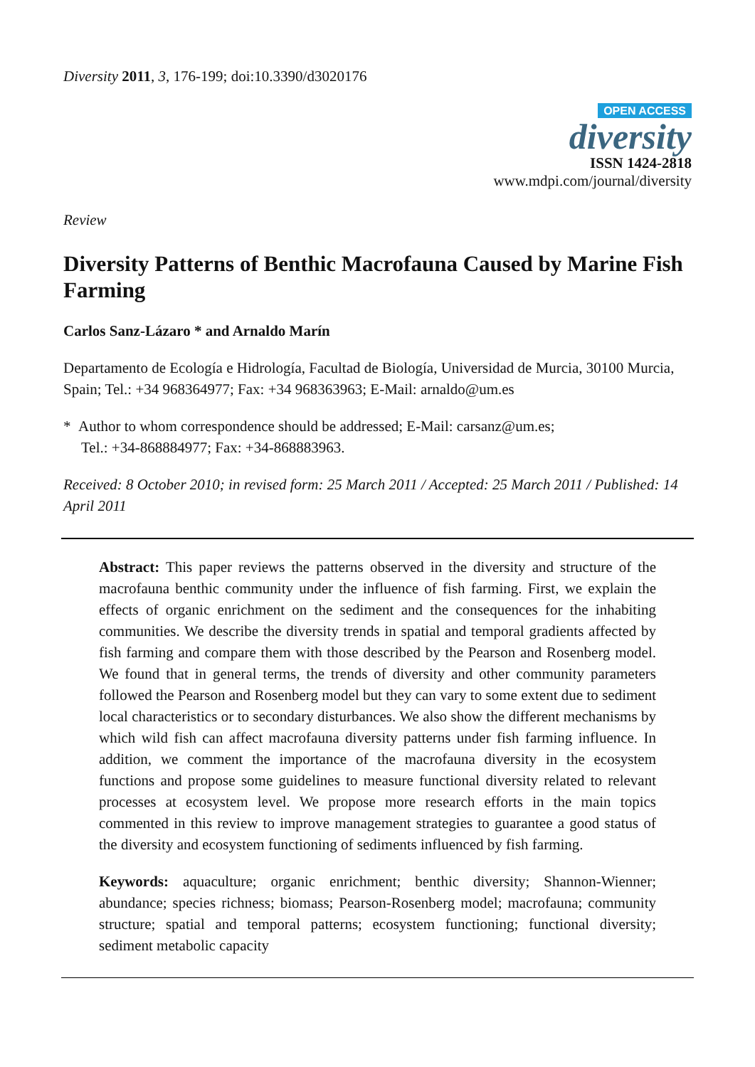Diversity 2011, 3, 176-199; doi:10.3390/d3020176
OPEN ACCESS
diversity
ISSN 1424-2818
www.mdpi.com/journal/diversity
Review
Diversity Patterns of Benthic Macrofauna Caused by Marine Fish Farming
Carlos Sanz-Lázaro * and Arnaldo Marín
Departamento de Ecología e Hidrología, Facultad de Biología, Universidad de Murcia, 30100 Murcia, Spain; Tel.: +34 968364977; Fax: +34 968363963; E-Mail: arnaldo@um.es
* Author to whom correspondence should be addressed; E-Mail: carsanz@um.es;
Tel.: +34-868884977; Fax: +34-868883963.
Received: 8 October 2010; in revised form: 25 March 2011 / Accepted: 25 March 2011 / Published: 14 April 2011
Abstract: This paper reviews the patterns observed in the diversity and structure of the macrofauna benthic community under the influence of fish farming. First, we explain the effects of organic enrichment on the sediment and the consequences for the inhabiting communities. We describe the diversity trends in spatial and temporal gradients affected by fish farming and compare them with those described by the Pearson and Rosenberg model. We found that in general terms, the trends of diversity and other community parameters followed the Pearson and Rosenberg model but they can vary to some extent due to sediment local characteristics or to secondary disturbances. We also show the different mechanisms by which wild fish can affect macrofauna diversity patterns under fish farming influence. In addition, we comment the importance of the macrofauna diversity in the ecosystem functions and propose some guidelines to measure functional diversity related to relevant processes at ecosystem level. We propose more research efforts in the main topics commented in this review to improve management strategies to guarantee a good status of the diversity and ecosystem functioning of sediments influenced by fish farming.
Keywords: aquaculture; organic enrichment; benthic diversity; Shannon-Wienner; abundance; species richness; biomass; Pearson-Rosenberg model; macrofauna; community structure; spatial and temporal patterns; ecosystem functioning; functional diversity; sediment metabolic capacity